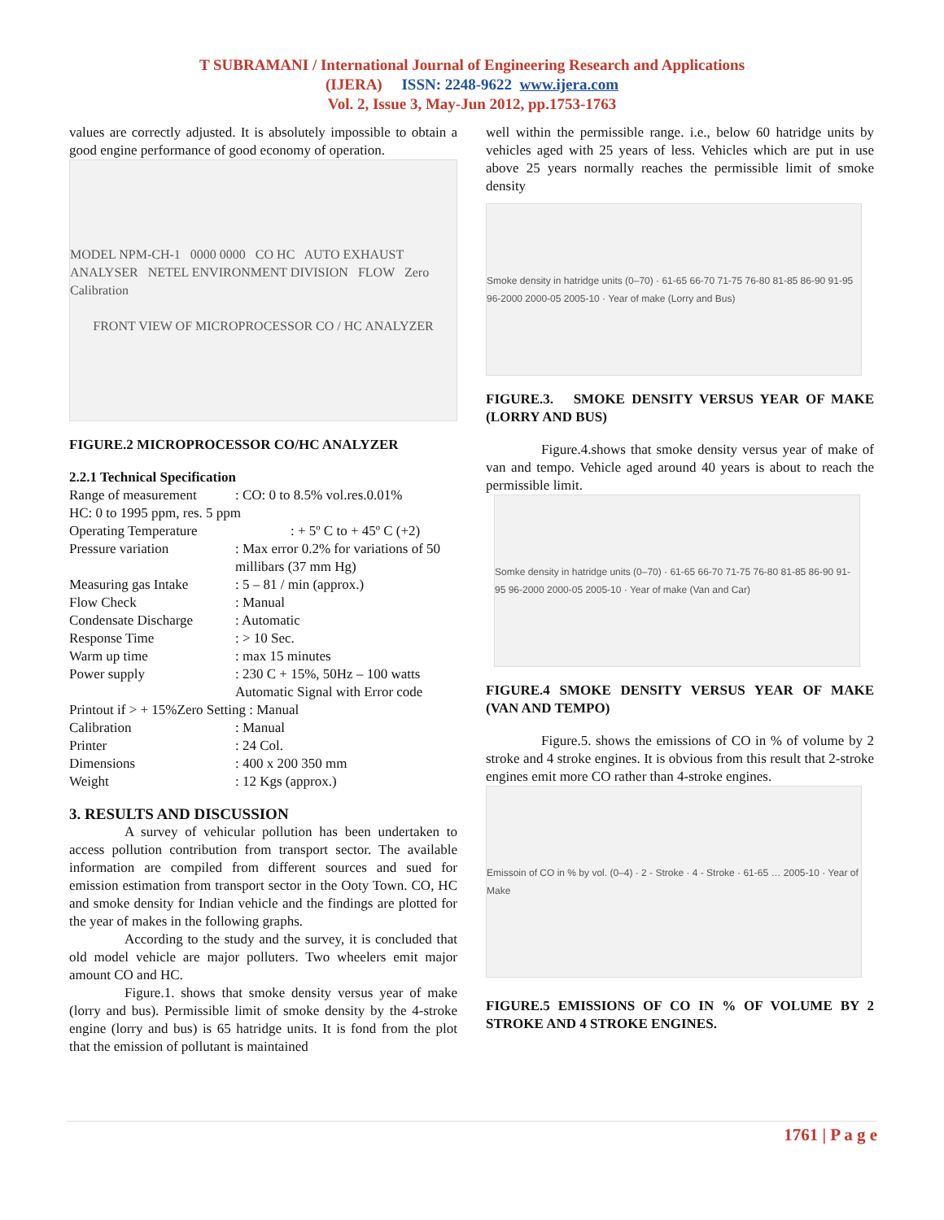T SUBRAMANI / International Journal of Engineering Research and Applications
(IJERA) ISSN: 2248-9622 www.ijera.com
Vol. 2, Issue 3, May-Jun 2012, pp.1753-1763
values are correctly adjusted. It is absolutely impossible to obtain a good engine performance of good economy of operation.
MODEL NPM-CH-1 0000 0000 CO HC AUTO EXHAUST ANALYSER NETEL ENVIRONMENT DIVISION FLOW Zero Calibration
FRONT VIEW OF MICROPROCESSOR CO / HC ANALYZER
FIGURE.2 MICROPROCESSOR CO/HC ANALYZER
2.2.1 Technical Specification
| Range of measurement | : CO: 0 to 8.5% vol.res.0.01% |
| HC: 0 to 1995 ppm, res. 5 ppm | |
| Operating Temperature | : + 5º C to + 45º C (+2) |
| Pressure variation | : Max error 0.2% for variations of 50 millibars (37 mm Hg) |
| Measuring gas Intake | : 5 – 81 / min (approx.) |
| Flow Check | : Manual |
| Condensate Discharge | : Automatic |
| Response Time | : > 10 Sec. |
| Warm up time | : max 15 minutes |
| Power supply | : 230 C + 15%, 50Hz – 100 watts Automatic Signal with Error code |
| Printout if > + 15%Zero Setting : Manual | |
| Calibration | : Manual |
| Printer | : 24 Col. |
| Dimensions | : 400 x 200 350 mm |
| Weight | : 12 Kgs (approx.) |
3. RESULTS AND DISCUSSION
A survey of vehicular pollution has been undertaken to access pollution contribution from transport sector. The available information are compiled from different sources and sued for emission estimation from transport sector in the Ooty Town. CO, HC and smoke density for Indian vehicle and the findings are plotted for the year of makes in the following graphs.
According to the study and the survey, it is concluded that old model vehicle are major polluters. Two wheelers emit major amount CO and HC.
Figure.1. shows that smoke density versus year of make (lorry and bus). Permissible limit of smoke density by the 4-stroke engine (lorry and bus) is 65 hatridge units. It is fond from the plot that the emission of pollutant is maintained
well within the permissible range. i.e., below 60 hatridge units by vehicles aged with 25 years of less. Vehicles which are put in use above 25 years normally reaches the permissible limit of smoke density
Smoke density in hatridge units (0–70) · 61-65 66-70 71-75 76-80 81-85 86-90 91-95 96-2000 2000-05 2005-10 · Year of make (Lorry and Bus)
FIGURE.3. SMOKE DENSITY VERSUS YEAR OF MAKE (LORRY AND BUS)
Figure.4.shows that smoke density versus year of make of van and tempo. Vehicle aged around 40 years is about to reach the permissible limit.
Somke density in hatridge units (0–70) · 61-65 66-70 71-75 76-80 81-85 86-90 91-95 96-2000 2000-05 2005-10 · Year of make (Van and Car)
FIGURE.4 SMOKE DENSITY VERSUS YEAR OF MAKE (VAN AND TEMPO)
Figure.5. shows the emissions of CO in % of volume by 2 stroke and 4 stroke engines. It is obvious from this result that 2-stroke engines emit more CO rather than 4-stroke engines.
Emissoin of CO in % by vol. (0–4) · 2 - Stroke · 4 - Stroke · 61-65 … 2005-10 · Year of Make
FIGURE.5 EMISSIONS OF CO IN % OF VOLUME BY 2 STROKE AND 4 STROKE ENGINES.
1761 | P a g e